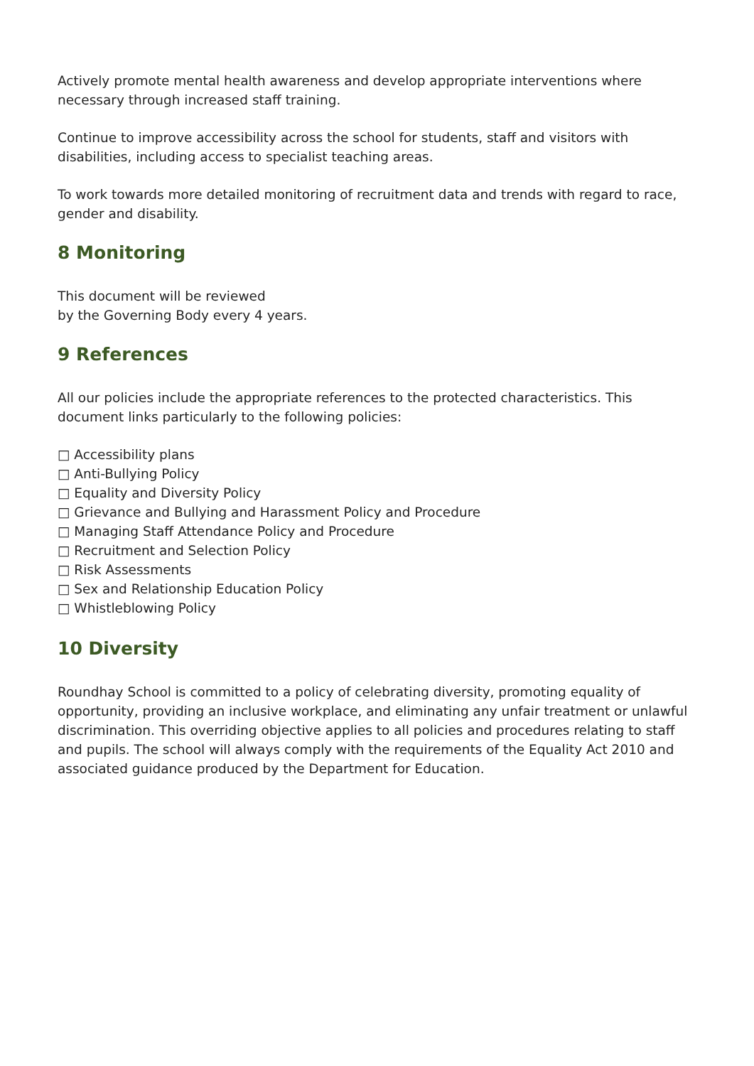Actively promote mental health awareness and develop appropriate interventions where necessary through increased staff training.
Continue to improve accessibility across the school for students, staff and visitors with disabilities, including access to specialist teaching areas.
To work towards more detailed monitoring of recruitment data and trends with regard to race, gender and disability.
8 Monitoring
This document will be reviewed
by the Governing Body every 4 years.
9 References
All our policies include the appropriate references to the protected characteristics. This document links particularly to the following policies:
□ Accessibility plans
□ Anti-Bullying Policy
□ Equality and Diversity Policy
□ Grievance and Bullying and Harassment Policy and Procedure
□ Managing Staff Attendance Policy and Procedure
□ Recruitment and Selection Policy
□ Risk Assessments
□ Sex and Relationship Education Policy
□ Whistleblowing Policy
10 Diversity
Roundhay School is committed to a policy of celebrating diversity, promoting equality of opportunity, providing an inclusive workplace, and eliminating any unfair treatment or unlawful discrimination. This overriding objective applies to all policies and procedures relating to staff and pupils. The school will always comply with the requirements of the Equality Act 2010 and associated guidance produced by the Department for Education.